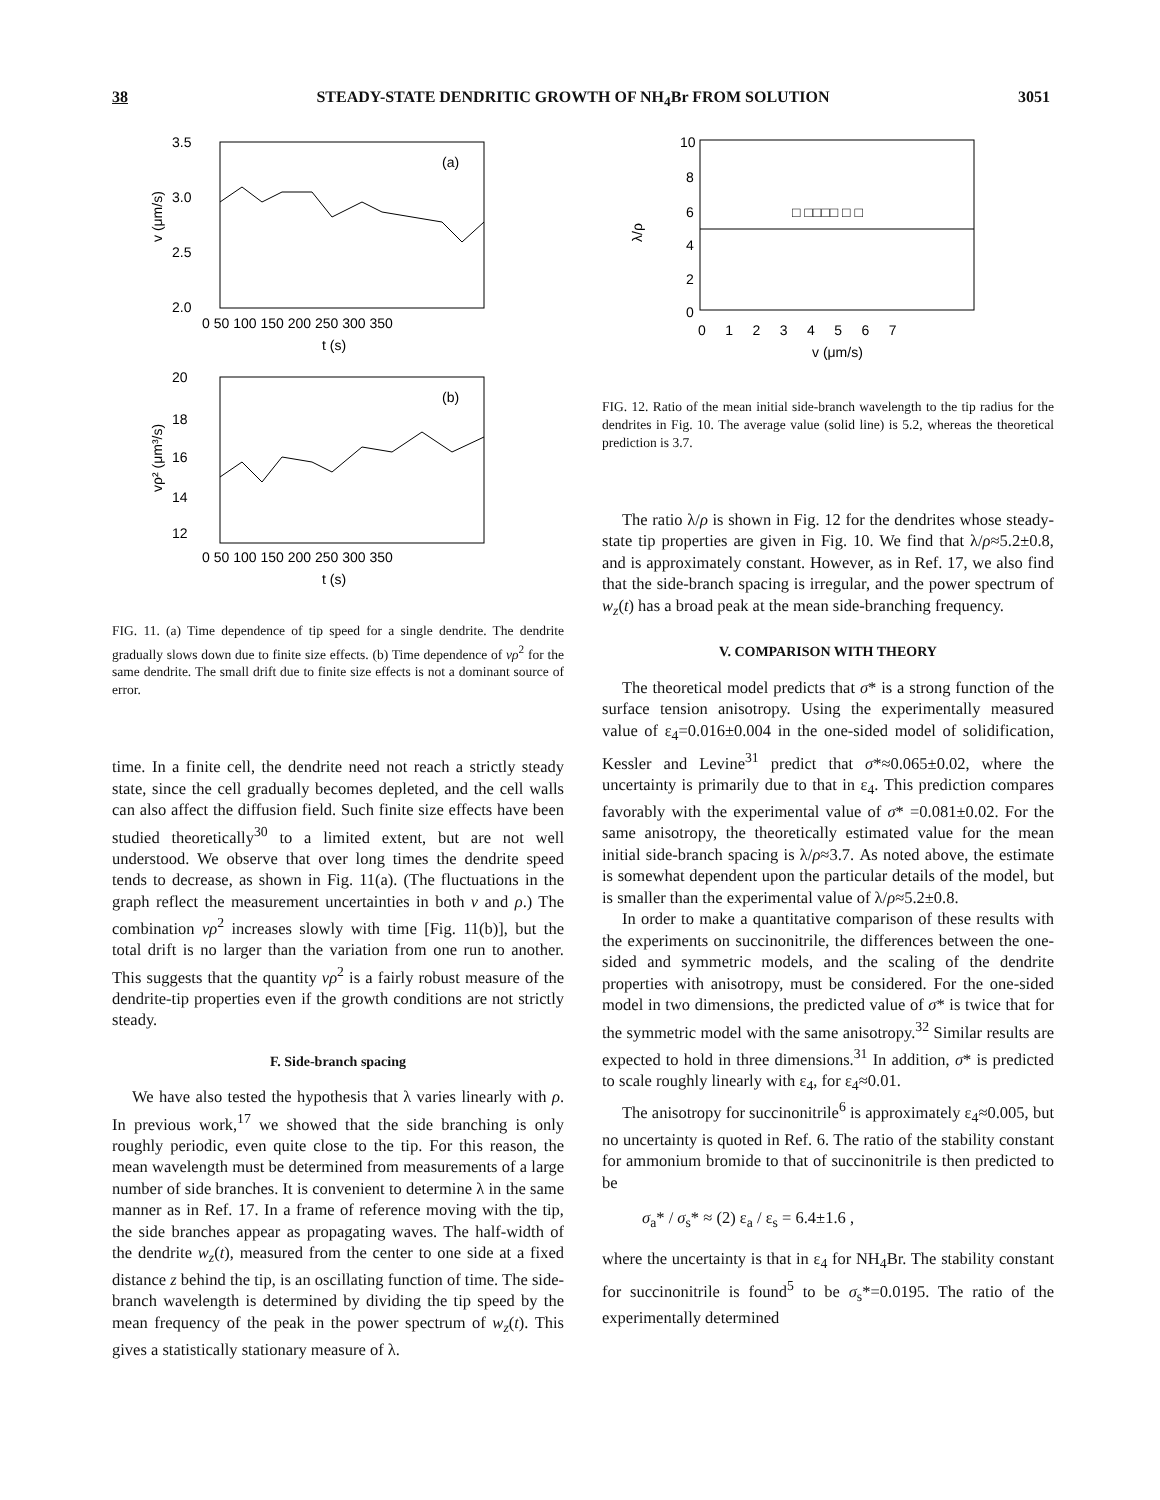38 STEADY-STATE DENDRITIC GROWTH OF NH<sub>4</sub>Br FROM SOLUTION 3051
3.5
3.0
2.5
2.0
(a)
0 50 100 150 200 250 300 350
t (s)
v (μm/s)
20
18
16
14
12
(b)
0 50 100 150 200 250 300 350
t (s)
vρ² (μm³/s)
FIG. 11. (a) Time dependence of tip speed for a single dendrite. The dendrite gradually slows down due to finite size effects. (b) Time dependence of vρ<sup>2</sup> for the same dendrite. The small drift due to finite size effects is not a dominant source of error.
time. In a finite cell, the dendrite need not reach a strictly steady state, since the cell gradually becomes depleted, and the cell walls can also affect the diffusion field. Such finite size effects have been studied theoretically<sup>30</sup> to a limited extent, but are not well understood. We observe that over long times the dendrite speed tends to decrease, as shown in Fig. 11(a). (The fluctuations in the graph reflect the measurement uncertainties in both v and ρ.) The combination vρ<sup>2</sup> increases slowly with time [Fig. 11(b)], but the total drift is no larger than the variation from one run to another. This suggests that the quantity vρ<sup>2</sup> is a fairly robust measure of the dendrite-tip properties even if the growth conditions are not strictly steady.
F. Side-branch spacing
We have also tested the hypothesis that λ varies linearly with ρ. In previous work,<sup>17</sup> we showed that the side branching is only roughly periodic, even quite close to the tip. For this reason, the mean wavelength must be determined from measurements of a large number of side branches. It is convenient to determine λ in the same manner as in Ref. 17. In a frame of reference moving with the tip, the side branches appear as propagating waves. The half-width of the dendrite w<sub>z</sub>(t), measured from the center to one side at a fixed distance z behind the tip, is an oscillating function of time. The side-branch wavelength is determined by dividing the tip speed by the mean frequency of the peak in the power spectrum of w<sub>z</sub>(t). This gives a statistically stationary measure of λ.
10
8
6
4
2
0
□ □□□□ □ □
0 1 2 3 4 5 6 7
v (μm/s)
λ/ρ
FIG. 12. Ratio of the mean initial side-branch wavelength to the tip radius for the dendrites in Fig. 10. The average value (solid line) is 5.2, whereas the theoretical prediction is 3.7.
The ratio λ/ρ is shown in Fig. 12 for the dendrites whose steady-state tip properties are given in Fig. 10. We find that λ/ρ≈5.2±0.8, and is approximately constant. However, as in Ref. 17, we also find that the side-branch spacing is irregular, and the power spectrum of w<sub>z</sub>(t) has a broad peak at the mean side-branching frequency.
V. COMPARISON WITH THEORY
The theoretical model predicts that σ* is a strong function of the surface tension anisotropy. Using the experimentally measured value of ε<sub>4</sub>=0.016±0.004 in the one-sided model of solidification, Kessler and Levine<sup>31</sup> predict that σ*≈0.065±0.02, where the uncertainty is primarily due to that in ε<sub>4</sub>. This prediction compares favorably with the experimental value of σ* =0.081±0.02. For the same anisotropy, the theoretically estimated value for the mean initial side-branch spacing is λ/ρ≈3.7. As noted above, the estimate is somewhat dependent upon the particular details of the model, but is smaller than the experimental value of λ/ρ≈5.2±0.8.
In order to make a quantitative comparison of these results with the experiments on succinonitrile, the differences between the one-sided and symmetric models, and the scaling of the dendrite properties with anisotropy, must be considered. For the one-sided model in two dimensions, the predicted value of σ* is twice that for the symmetric model with the same anisotropy.<sup>32</sup> Similar results are expected to hold in three dimensions.<sup>31</sup> In addition, σ* is predicted to scale roughly linearly with ε<sub>4</sub>, for ε<sub>4</sub>≈0.01.
The anisotropy for succinonitrile<sup>6</sup> is approximately ε<sub>4</sub>≈0.005, but no uncertainty is quoted in Ref. 6. The ratio of the stability constant for ammonium bromide to that of succinonitrile is then predicted to be
σ<sub>a</sub>* / σ<sub>s</sub>* ≈ (2) ε<sub>a</sub> / ε<sub>s</sub> = 6.4±1.6 ,
where the uncertainty is that in ε<sub>4</sub> for NH<sub>4</sub>Br. The stability constant for succinonitrile is found<sup>5</sup> to be σ<sub>s</sub>*=0.0195. The ratio of the experimentally determined